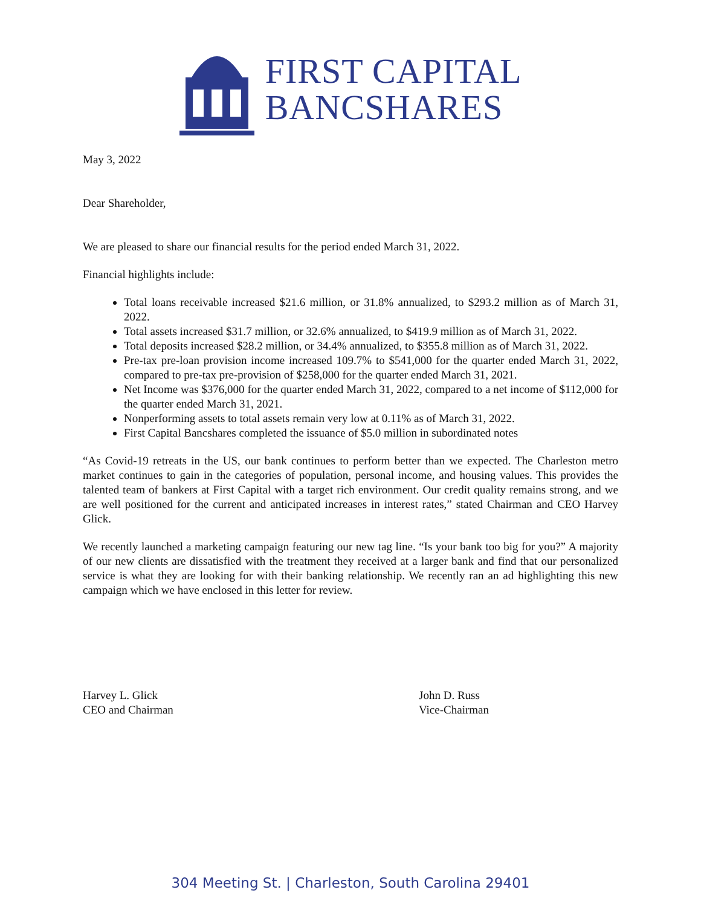FIRST CAPITAL
BANCSHARES
May 3, 2022
Dear Shareholder,
We are pleased to share our financial results for the period ended March 31, 2022.
Financial highlights include:
Total loans receivable increased $21.6 million, or 31.8% annualized, to $293.2 million as of March 31, 2022.
Total assets increased $31.7 million, or 32.6% annualized, to $419.9 million as of March 31, 2022.
Total deposits increased $28.2 million, or 34.4% annualized, to $355.8 million as of March 31, 2022.
Pre-tax pre-loan provision income increased 109.7% to $541,000 for the quarter ended March 31, 2022, compared to pre-tax pre-provision of $258,000 for the quarter ended March 31, 2021.
Net Income was $376,000 for the quarter ended March 31, 2022, compared to a net income of $112,000 for the quarter ended March 31, 2021.
Nonperforming assets to total assets remain very low at 0.11% as of March 31, 2022.
First Capital Bancshares completed the issuance of $5.0 million in subordinated notes
“As Covid-19 retreats in the US, our bank continues to perform better than we expected. The Charleston metro market continues to gain in the categories of population, personal income, and housing values. This provides the talented team of bankers at First Capital with a target rich environment. Our credit quality remains strong, and we are well positioned for the current and anticipated increases in interest rates,” stated Chairman and CEO Harvey Glick.
We recently launched a marketing campaign featuring our new tag line. “Is your bank too big for you?” A majority of our new clients are dissatisfied with the treatment they received at a larger bank and find that our personalized service is what they are looking for with their banking relationship. We recently ran an ad highlighting this new campaign which we have enclosed in this letter for review.
Harvey L. Glick
CEO and Chairman
John D. Russ
Vice-Chairman
304 Meeting St. | Charleston, South Carolina 29401